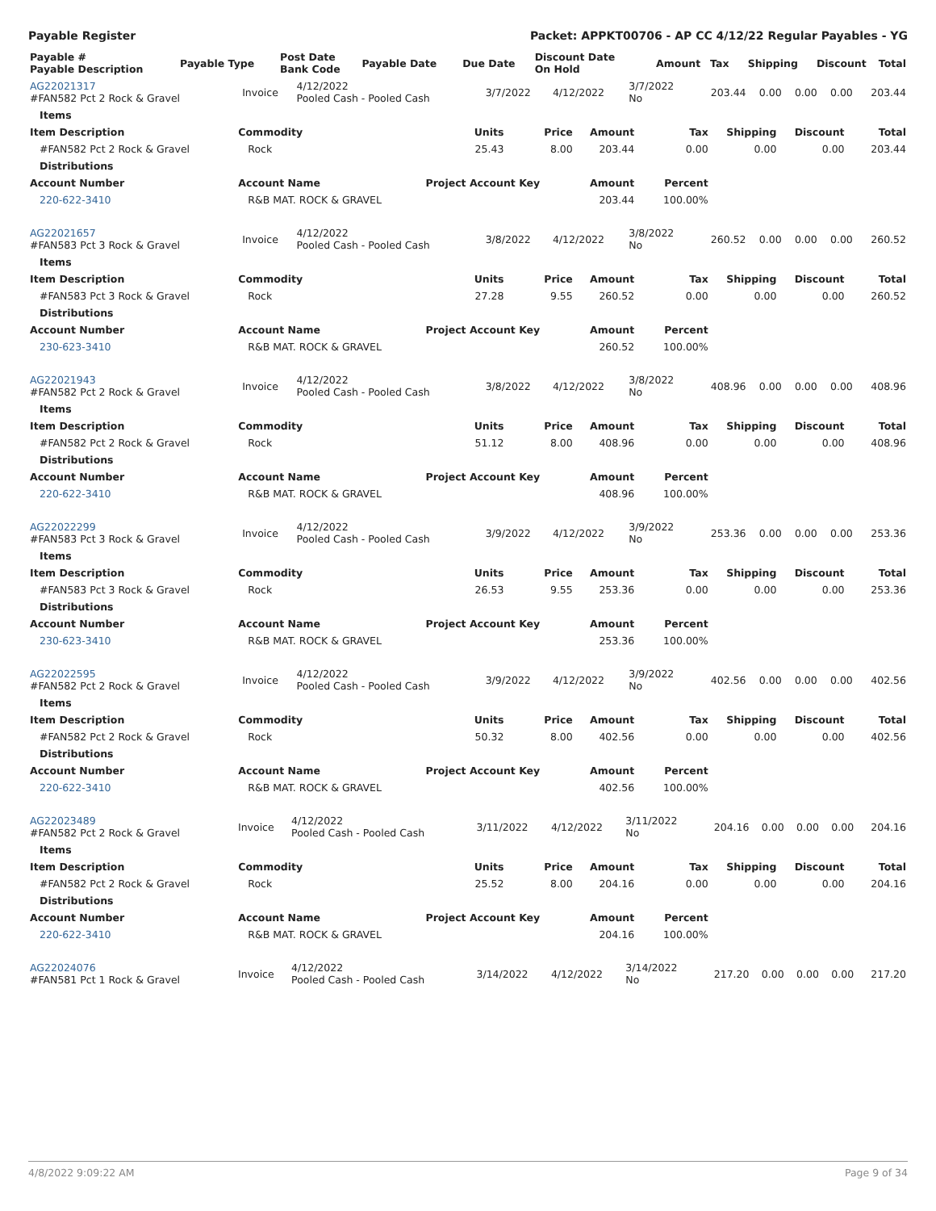Payable Register Packet: APPKT00706 - AP CC 4/12/22 Regular Payables - YG
| Payable # Payable Description | Payable Type | Post Date Bank Code | Payable Date | Due Date | Discount Date On Hold | Amount | Tax | Shipping | Discount | Total |
| --- | --- | --- | --- | --- | --- | --- | --- | --- | --- | --- |
| AG22021317 #FAN582 Pct 2 Rock & Gravel | Invoice | 4/12/2022 Pooled Cash - Pooled Cash | 3/7/2022 | 4/12/2022 | 3/7/2022 No | 203.44 | 0.00 | 0.00 | 0.00 | 203.44 |
| Items | | | | | | | | |
| Item Description | Commodity | Units | Price | Amount | Tax | Shipping | Discount | Total |
| #FAN582 Pct 2 Rock & Gravel | Rock | 25.43 | 8.00 | 203.44 | 0.00 | 0.00 | 0.00 | 203.44 |
| Distributions | | | | | | | | |
| Account Number | Account Name | Project Account Key | | Amount | Percent | | | |
| 220-622-3410 | R&B MAT. ROCK & GRAVEL | | | 203.44 | 100.00% | | | |
| AG22021657 #FAN583 Pct 3 Rock & Gravel | Invoice | 4/12/2022 Pooled Cash - Pooled Cash | 3/8/2022 | 4/12/2022 | 3/8/2022 No | 260.52 | 0.00 | 0.00 | 0.00 | 260.52 |
| Items | | | | | | | | |
| Item Description | Commodity | Units | Price | Amount | Tax | Shipping | Discount | Total |
| #FAN583 Pct 3 Rock & Gravel | Rock | 27.28 | 9.55 | 260.52 | 0.00 | 0.00 | 0.00 | 260.52 |
| Distributions | | | | | | | | |
| Account Number | Account Name | Project Account Key | | Amount | Percent | | | |
| 230-623-3410 | R&B MAT. ROCK & GRAVEL | | | 260.52 | 100.00% | | | |
| AG22021943 #FAN582 Pct 2 Rock & Gravel | Invoice | 4/12/2022 Pooled Cash - Pooled Cash | 3/8/2022 | 4/12/2022 | 3/8/2022 No | 408.96 | 0.00 | 0.00 | 0.00 | 408.96 |
| Items | | | | | | | | |
| Item Description | Commodity | Units | Price | Amount | Tax | Shipping | Discount | Total |
| #FAN582 Pct 2 Rock & Gravel | Rock | 51.12 | 8.00 | 408.96 | 0.00 | 0.00 | 0.00 | 408.96 |
| Distributions | | | | | | | | |
| Account Number | Account Name | Project Account Key | | Amount | Percent | | | |
| 220-622-3410 | R&B MAT. ROCK & GRAVEL | | | 408.96 | 100.00% | | | |
| AG22022299 #FAN583 Pct 3 Rock & Gravel | Invoice | 4/12/2022 Pooled Cash - Pooled Cash | 3/9/2022 | 4/12/2022 | 3/9/2022 No | 253.36 | 0.00 | 0.00 | 0.00 | 253.36 |
| Items | | | | | | | | |
| Item Description | Commodity | Units | Price | Amount | Tax | Shipping | Discount | Total |
| #FAN583 Pct 3 Rock & Gravel | Rock | 26.53 | 9.55 | 253.36 | 0.00 | 0.00 | 0.00 | 253.36 |
| Distributions | | | | | | | | |
| Account Number | Account Name | Project Account Key | | Amount | Percent | | | |
| 230-623-3410 | R&B MAT. ROCK & GRAVEL | | | 253.36 | 100.00% | | | |
| AG22022595 #FAN582 Pct 2 Rock & Gravel | Invoice | 4/12/2022 Pooled Cash - Pooled Cash | 3/9/2022 | 4/12/2022 | 3/9/2022 No | 402.56 | 0.00 | 0.00 | 0.00 | 402.56 |
| Items | | | | | | | | |
| Item Description | Commodity | Units | Price | Amount | Tax | Shipping | Discount | Total |
| #FAN582 Pct 2 Rock & Gravel | Rock | 50.32 | 8.00 | 402.56 | 0.00 | 0.00 | 0.00 | 402.56 |
| Distributions | | | | | | | | |
| Account Number | Account Name | Project Account Key | | Amount | Percent | | | |
| 220-622-3410 | R&B MAT. ROCK & GRAVEL | | | 402.56 | 100.00% | | | |
| AG22023489 #FAN582 Pct 2 Rock & Gravel | Invoice | 4/12/2022 Pooled Cash - Pooled Cash | 3/11/2022 | 4/12/2022 | 3/11/2022 No | 204.16 | 0.00 | 0.00 | 0.00 | 204.16 |
| Items | | | | | | | | |
| Item Description | Commodity | Units | Price | Amount | Tax | Shipping | Discount | Total |
| #FAN582 Pct 2 Rock & Gravel | Rock | 25.52 | 8.00 | 204.16 | 0.00 | 0.00 | 0.00 | 204.16 |
| Distributions | | | | | | | | |
| Account Number | Account Name | Project Account Key | | Amount | Percent | | | |
| 220-622-3410 | R&B MAT. ROCK & GRAVEL | | | 204.16 | 100.00% | | | |
| AG22024076 #FAN581 Pct 1 Rock & Gravel | Invoice | 4/12/2022 Pooled Cash - Pooled Cash | 3/14/2022 | 4/12/2022 | 3/14/2022 No | 217.20 | 0.00 | 0.00 | 0.00 | 217.20 |
4/8/2022 9:09:22 AM Page 9 of 34